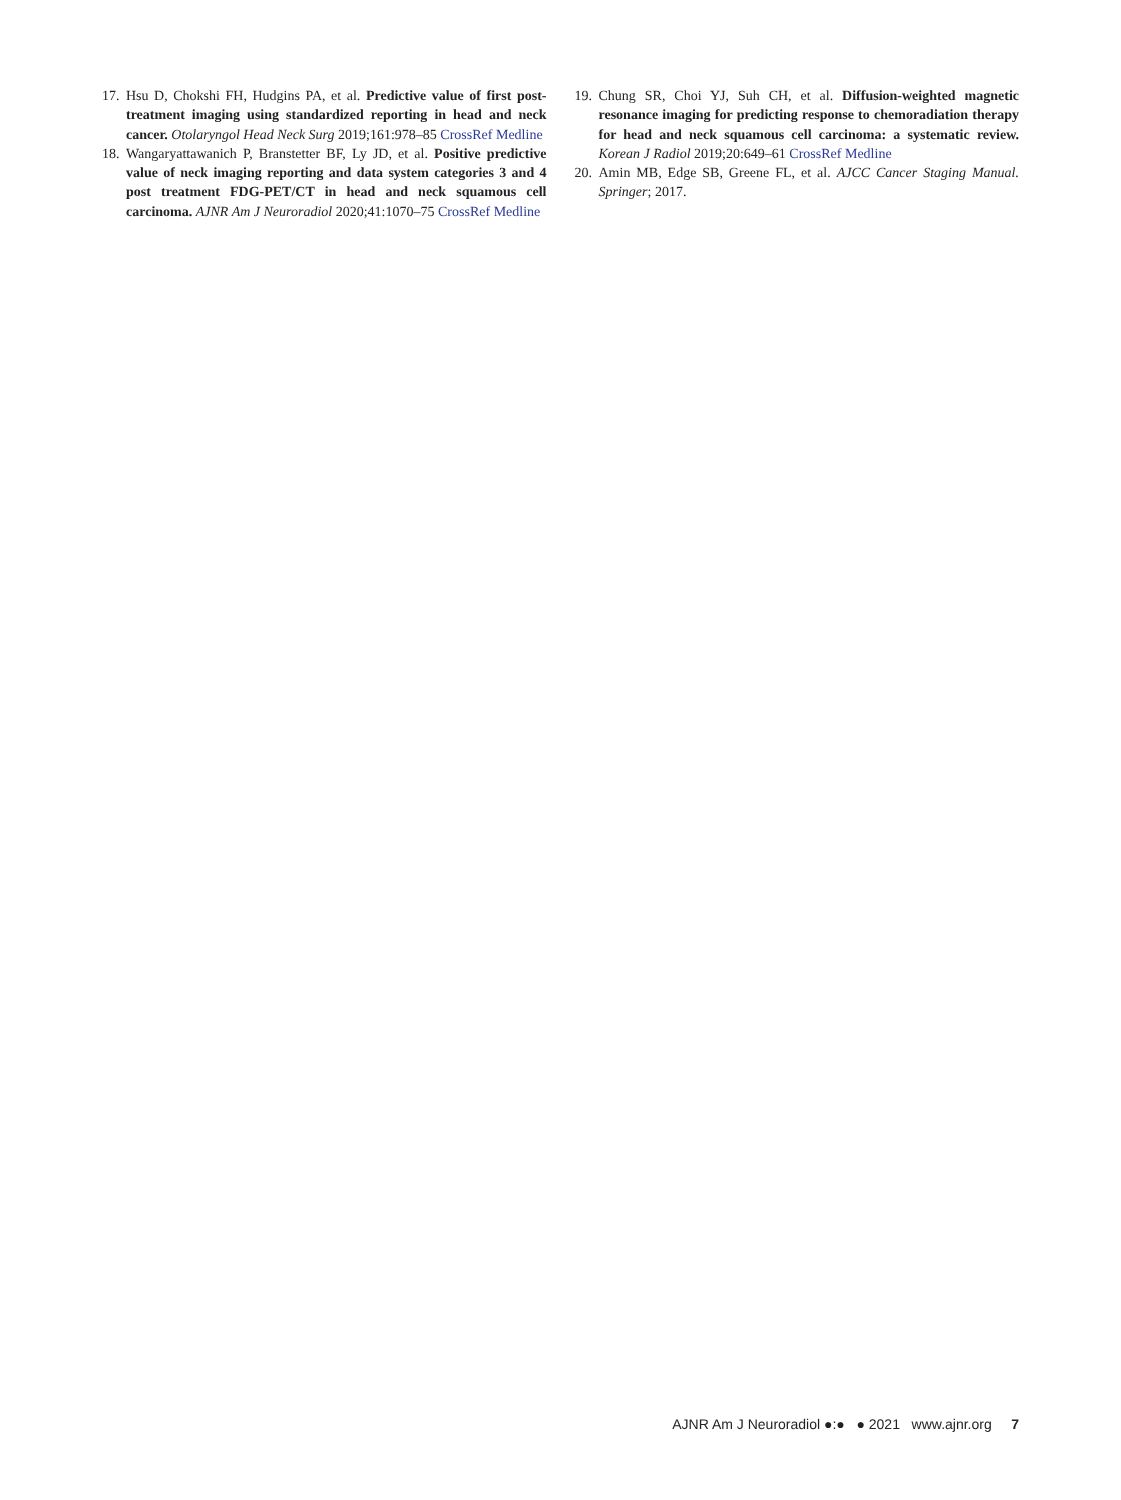17. Hsu D, Chokshi FH, Hudgins PA, et al. Predictive value of first post-treatment imaging using standardized reporting in head and neck cancer. Otolaryngol Head Neck Surg 2019;161:978–85 CrossRef Medline
18. Wangaryattawanich P, Branstetter BF, Ly JD, et al. Positive predictive value of neck imaging reporting and data system categories 3 and 4 post treatment FDG-PET/CT in head and neck squamous cell carcinoma. AJNR Am J Neuroradiol 2020;41:1070–75 CrossRef Medline
19. Chung SR, Choi YJ, Suh CH, et al. Diffusion-weighted magnetic resonance imaging for predicting response to chemoradiation therapy for head and neck squamous cell carcinoma: a systematic review. Korean J Radiol 2019;20:649–61 CrossRef Medline
20. Amin MB, Edge SB, Greene FL, et al. AJCC Cancer Staging Manual. Springer; 2017.
AJNR Am J Neuroradiol ●:● ● 2021 www.ajnr.org 7